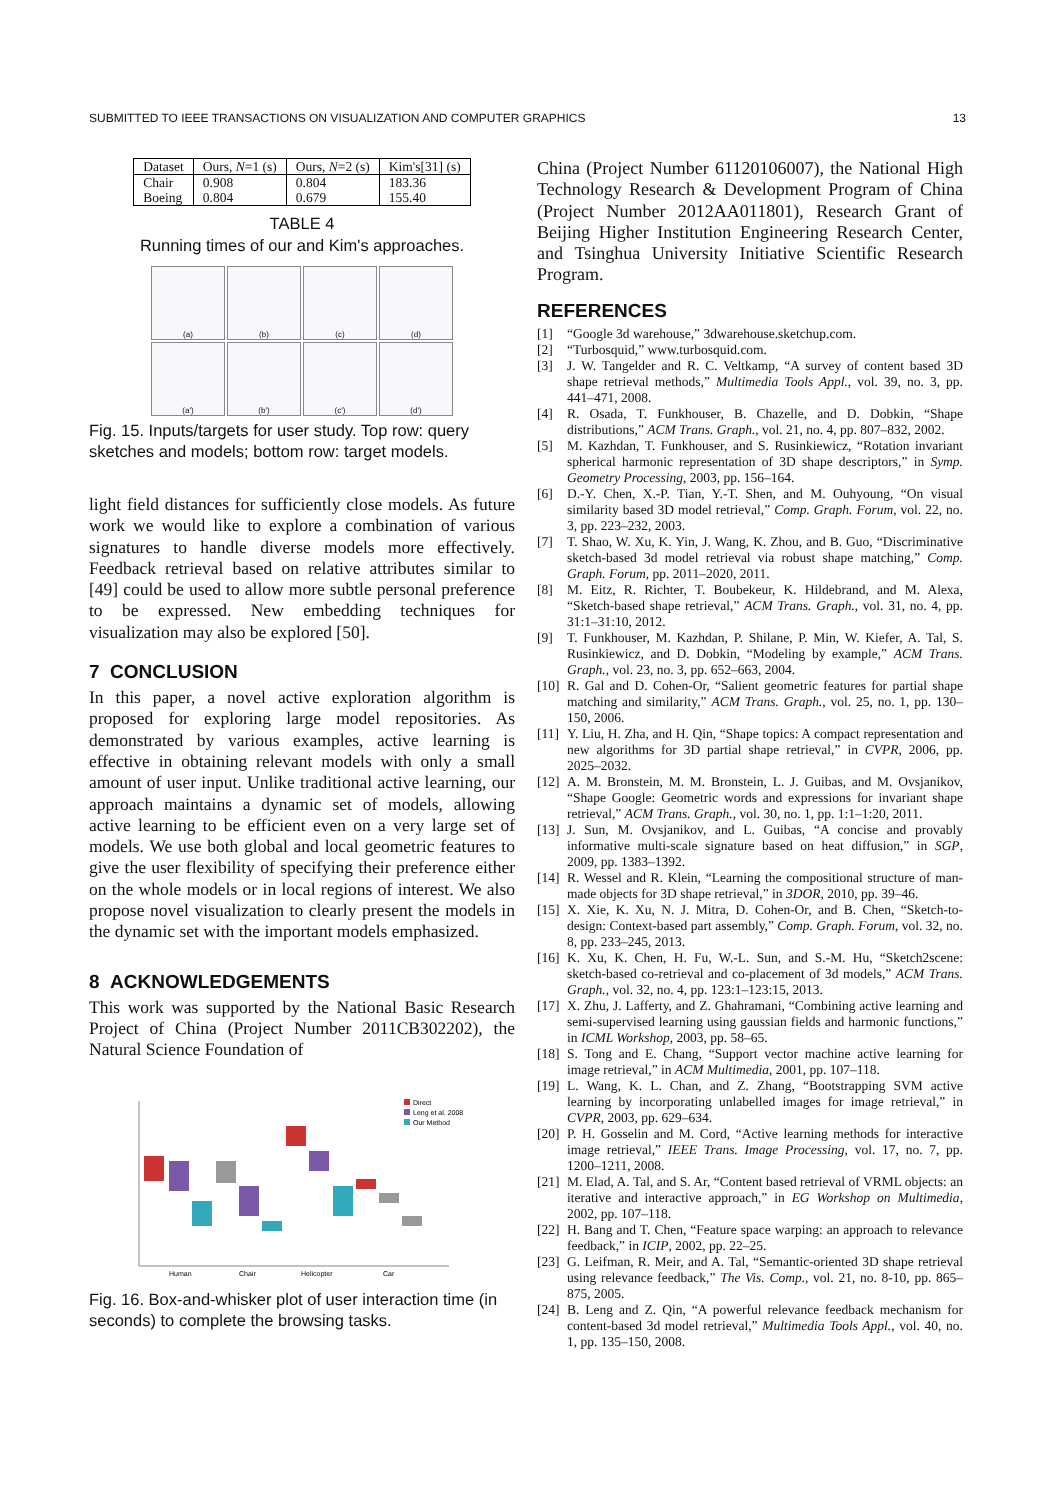SUBMITTED TO IEEE TRANSACTIONS ON VISUALIZATION AND COMPUTER GRAPHICS 13
| Dataset | Ours, N =1 (s) | Ours, N =2 (s) | Kim's[31] (s) |
| --- | --- | --- | --- |
| Chair | 0.908 | 0.804 | 183.36 |
| Boeing | 0.804 | 0.679 | 155.40 |
TABLE 4
Running times of our and Kim's approaches.
(a)
(b)
(c)
(d)
(a')
(b')
(c')
(d')
Fig. 15. Inputs/targets for user study. Top row: query sketches and models; bottom row: target models.
light field distances for sufficiently close models. As future work we would like to explore a combination of various signatures to handle diverse models more effectively. Feedback retrieval based on relative attributes similar to [49] could be used to allow more subtle personal preference to be expressed. New embedding techniques for visualization may also be explored [50].
7 CONCLUSION
In this paper, a novel active exploration algorithm is proposed for exploring large model repositories. As demonstrated by various examples, active learning is effective in obtaining relevant models with only a small amount of user input. Unlike traditional active learning, our approach maintains a dynamic set of models, allowing active learning to be efficient even on a very large set of models. We use both global and local geometric features to give the user flexibility of specifying their preference either on the whole models or in local regions of interest. We also propose novel visualization to clearly present the models in the dynamic set with the important models emphasized.
8 ACKNOWLEDGEMENTS
This work was supported by the National Basic Research Project of China (Project Number 2011CB302202), the Natural Science Foundation of
Human
Chair
Helicopter
Car
Direct
Leng et al. 2008
Our Method
Fig. 16. Box-and-whisker plot of user interaction time (in seconds) to complete the browsing tasks.
China (Project Number 61120106007), the National High Technology Research & Development Program of China (Project Number 2012AA011801), Research Grant of Beijing Higher Institution Engineering Research Center, and Tsinghua University Initiative Scientific Research Program.
REFERENCES
[1] “Google 3d warehouse,” 3dwarehouse.sketchup.com.
[2] “Turbosquid,” www.turbosquid.com.
[3] J. W. Tangelder and R. C. Veltkamp, “A survey of content based 3D shape retrieval methods,” Multimedia Tools Appl., vol. 39, no. 3, pp. 441–471, 2008.
[4] R. Osada, T. Funkhouser, B. Chazelle, and D. Dobkin, “Shape distributions,” ACM Trans. Graph., vol. 21, no. 4, pp. 807–832, 2002.
[5] M. Kazhdan, T. Funkhouser, and S. Rusinkiewicz, “Rotation invariant spherical harmonic representation of 3D shape descriptors,” in Symp. Geometry Processing, 2003, pp. 156–164.
[6] D.-Y. Chen, X.-P. Tian, Y.-T. Shen, and M. Ouhyoung, “On visual similarity based 3D model retrieval,” Comp. Graph. Forum, vol. 22, no. 3, pp. 223–232, 2003.
[7] T. Shao, W. Xu, K. Yin, J. Wang, K. Zhou, and B. Guo, “Discriminative sketch-based 3d model retrieval via robust shape matching,” Comp. Graph. Forum, pp. 2011–2020, 2011.
[8] M. Eitz, R. Richter, T. Boubekeur, K. Hildebrand, and M. Alexa, “Sketch-based shape retrieval,” ACM Trans. Graph., vol. 31, no. 4, pp. 31:1–31:10, 2012.
[9] T. Funkhouser, M. Kazhdan, P. Shilane, P. Min, W. Kiefer, A. Tal, S. Rusinkiewicz, and D. Dobkin, “Modeling by example,” ACM Trans. Graph., vol. 23, no. 3, pp. 652–663, 2004.
[10] R. Gal and D. Cohen-Or, “Salient geometric features for partial shape matching and similarity,” ACM Trans. Graph., vol. 25, no. 1, pp. 130–150, 2006.
[11] Y. Liu, H. Zha, and H. Qin, “Shape topics: A compact representation and new algorithms for 3D partial shape retrieval,” in CVPR, 2006, pp. 2025–2032.
[12] A. M. Bronstein, M. M. Bronstein, L. J. Guibas, and M. Ovsjanikov, “Shape Google: Geometric words and expressions for invariant shape retrieval,” ACM Trans. Graph., vol. 30, no. 1, pp. 1:1–1:20, 2011.
[13] J. Sun, M. Ovsjanikov, and L. Guibas, “A concise and provably informative multi-scale signature based on heat diffusion,” in SGP, 2009, pp. 1383–1392.
[14] R. Wessel and R. Klein, “Learning the compositional structure of man-made objects for 3D shape retrieval,” in 3DOR, 2010, pp. 39–46.
[15] X. Xie, K. Xu, N. J. Mitra, D. Cohen-Or, and B. Chen, “Sketch-to-design: Context-based part assembly,” Comp. Graph. Forum, vol. 32, no. 8, pp. 233–245, 2013.
[16] K. Xu, K. Chen, H. Fu, W.-L. Sun, and S.-M. Hu, “Sketch2scene: sketch-based co-retrieval and co-placement of 3d models,” ACM Trans. Graph., vol. 32, no. 4, pp. 123:1–123:15, 2013.
[17] X. Zhu, J. Lafferty, and Z. Ghahramani, “Combining active learning and semi-supervised learning using gaussian fields and harmonic functions,” in ICML Workshop, 2003, pp. 58–65.
[18] S. Tong and E. Chang, “Support vector machine active learning for image retrieval,” in ACM Multimedia, 2001, pp. 107–118.
[19] L. Wang, K. L. Chan, and Z. Zhang, “Bootstrapping SVM active learning by incorporating unlabelled images for image retrieval,” in CVPR, 2003, pp. 629–634.
[20] P. H. Gosselin and M. Cord, “Active learning methods for interactive image retrieval,” IEEE Trans. Image Processing, vol. 17, no. 7, pp. 1200–1211, 2008.
[21] M. Elad, A. Tal, and S. Ar, “Content based retrieval of VRML objects: an iterative and interactive approach,” in EG Workshop on Multimedia, 2002, pp. 107–118.
[22] H. Bang and T. Chen, “Feature space warping: an approach to relevance feedback,” in ICIP, 2002, pp. 22–25.
[23] G. Leifman, R. Meir, and A. Tal, “Semantic-oriented 3D shape retrieval using relevance feedback,” The Vis. Comp., vol. 21, no. 8-10, pp. 865–875, 2005.
[24] B. Leng and Z. Qin, “A powerful relevance feedback mechanism for content-based 3d model retrieval,” Multimedia Tools Appl., vol. 40, no. 1, pp. 135–150, 2008.